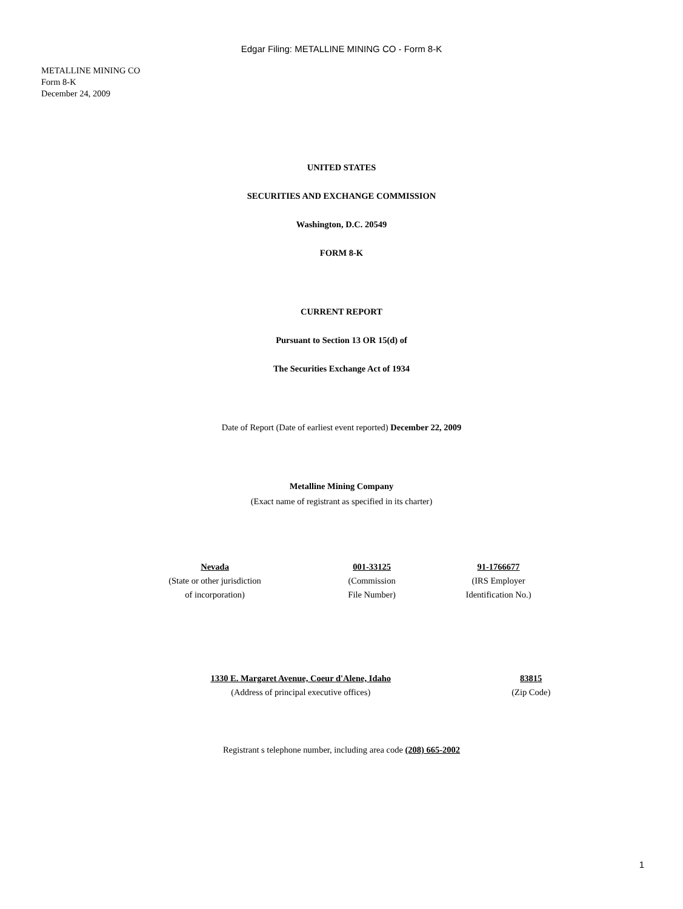Edgar Filing: METALLINE MINING CO - Form 8-K
METALLINE MINING CO
Form 8-K
December 24, 2009
UNITED STATES
SECURITIES AND EXCHANGE COMMISSION
Washington, D.C. 20549
FORM 8-K
CURRENT REPORT
Pursuant to Section 13 OR 15(d) of
The Securities Exchange Act of 1934
Date of Report (Date of earliest event reported) December 22, 2009
Metalline Mining Company
(Exact name of registrant as specified in its charter)
| Nevada | 001-33125 | 91-1766677 |
| (State or other jurisdiction of incorporation) | (Commission File Number) | (IRS Employer Identification No.) |
| 1330 E. Margaret Avenue, Coeur d'Alene, Idaho | 83815 |
| (Address of principal executive offices) | (Zip Code) |
Registrant s telephone number, including area code (208) 665-2002
1